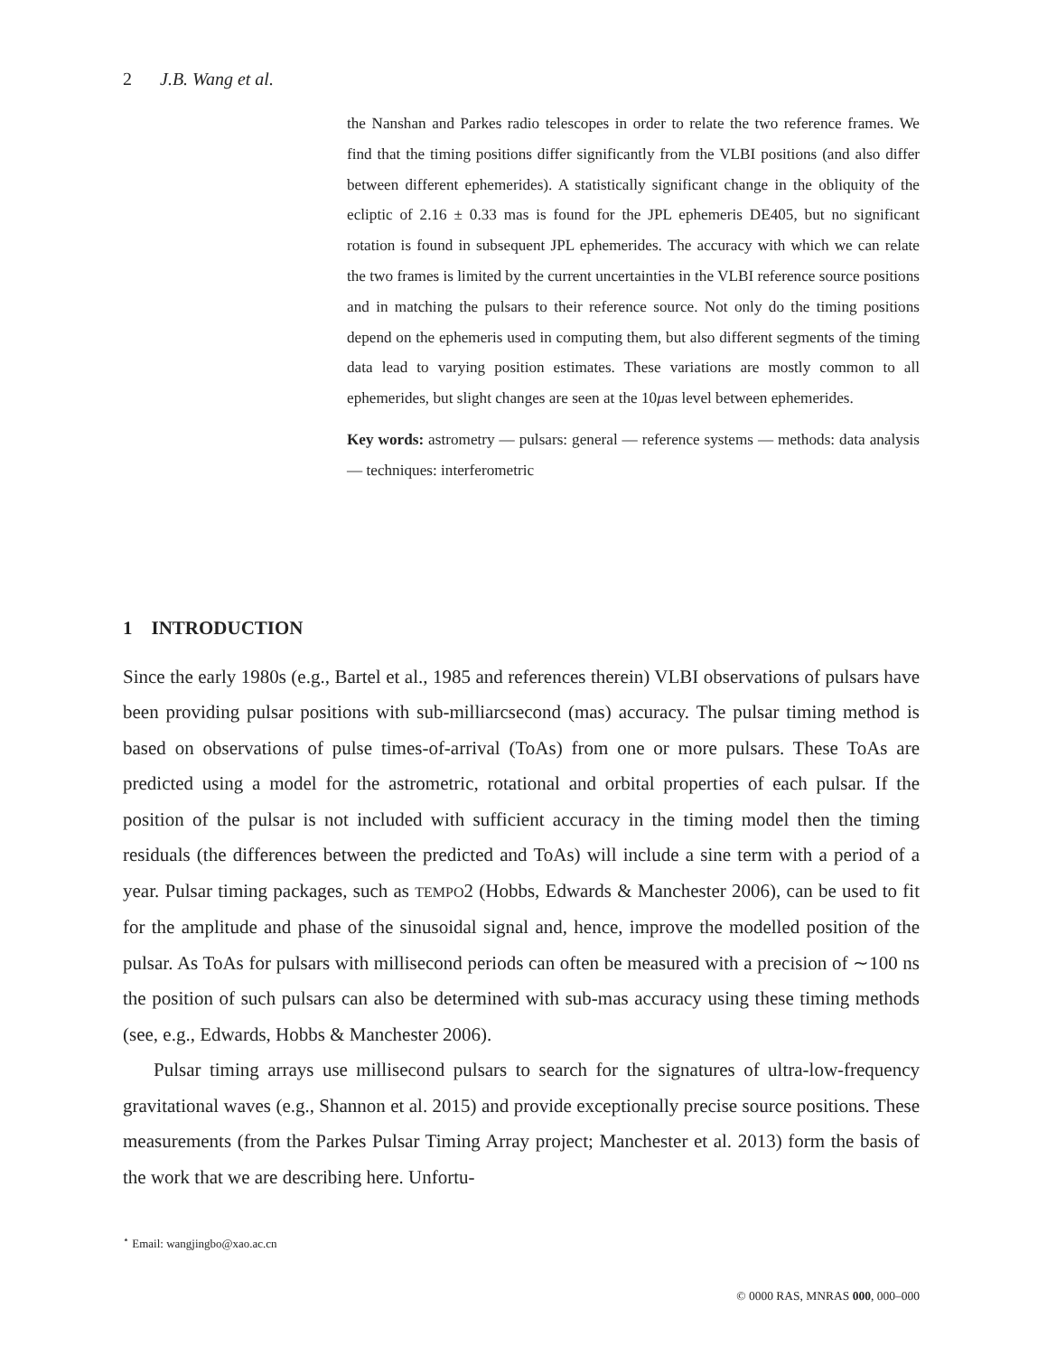2 J.B. Wang et al.
the Nanshan and Parkes radio telescopes in order to relate the two reference frames. We find that the timing positions differ significantly from the VLBI positions (and also differ between different ephemerides). A statistically significant change in the obliquity of the ecliptic of 2.16 ± 0.33 mas is found for the JPL ephemeris DE405, but no significant rotation is found in subsequent JPL ephemerides. The accuracy with which we can relate the two frames is limited by the current uncertainties in the VLBI reference source positions and in matching the pulsars to their reference source. Not only do the timing positions depend on the ephemeris used in computing them, but also different segments of the timing data lead to varying position estimates. These variations are mostly common to all ephemerides, but slight changes are seen at the 10μas level between ephemerides.
Key words: astrometry — pulsars: general — reference systems — methods: data analysis — techniques: interferometric
1 INTRODUCTION
Since the early 1980s (e.g., Bartel et al., 1985 and references therein) VLBI observations of pulsars have been providing pulsar positions with sub-milliarcsecond (mas) accuracy. The pulsar timing method is based on observations of pulse times-of-arrival (ToAs) from one or more pulsars. These ToAs are predicted using a model for the astrometric, rotational and orbital properties of each pulsar. If the position of the pulsar is not included with sufficient accuracy in the timing model then the timing residuals (the differences between the predicted and ToAs) will include a sine term with a period of a year. Pulsar timing packages, such as TEMPO2 (Hobbs, Edwards & Manchester 2006), can be used to fit for the amplitude and phase of the sinusoidal signal and, hence, improve the modelled position of the pulsar. As ToAs for pulsars with millisecond periods can often be measured with a precision of ∼100 ns the position of such pulsars can also be determined with sub-mas accuracy using these timing methods (see, e.g., Edwards, Hobbs & Manchester 2006).
Pulsar timing arrays use millisecond pulsars to search for the signatures of ultra-low-frequency gravitational waves (e.g., Shannon et al. 2015) and provide exceptionally precise source positions. These measurements (from the Parkes Pulsar Timing Array project; Manchester et al. 2013) form the basis of the work that we are describing here. Unfortu-
<sup>⋆</sup> Email: wangjingbo@xao.ac.cn
© 0000 RAS, MNRAS 000, 000–000